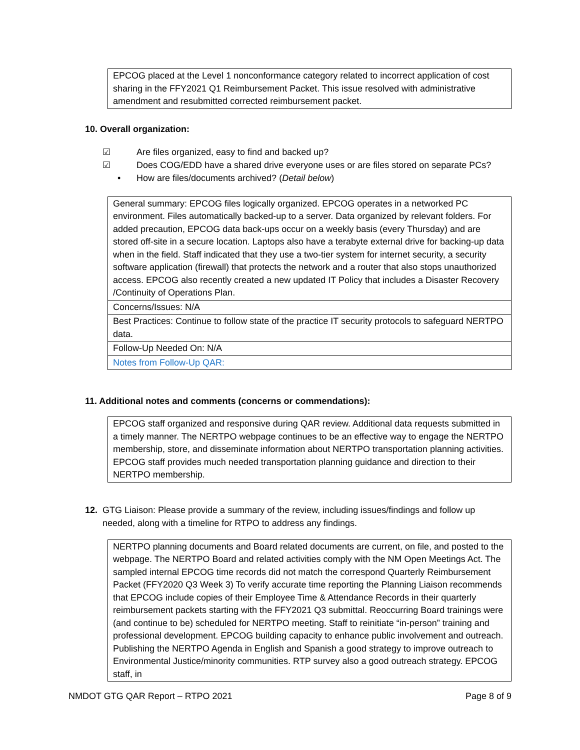| EPCOG placed at the Level 1 nonconformance category related to incorrect application of cost sharing in the FFY2021 Q1 Reimbursement Packet. This issue resolved with administrative amendment and resubmitted corrected reimbursement packet. |
10. Overall organization:
☑ Are files organized, easy to find and backed up?
☑ Does COG/EDD have a shared drive everyone uses or are files stored on separate PCs?
• How are files/documents archived? (Detail below)
| General summary: EPCOG files logically organized. EPCOG operates in a networked PC environment. Files automatically backed-up to a server. Data organized by relevant folders. For added precaution, EPCOG data back-ups occur on a weekly basis (every Thursday) and are stored off-site in a secure location. Laptops also have a terabyte external drive for backing-up data when in the field. Staff indicated that they use a two-tier system for internet security, a security software application (firewall) that protects the network and a router that also stops unauthorized access. EPCOG also recently created a new updated IT Policy that includes a Disaster Recovery /Continuity of Operations Plan. |
| Concerns/Issues: N/A |
| Best Practices: Continue to follow state of the practice IT security protocols to safeguard NERTPO data. |
| Follow-Up Needed On: N/A |
| Notes from Follow-Up QAR: |
11. Additional notes and comments (concerns or commendations):
| EPCOG staff organized and responsive during QAR review. Additional data requests submitted in a timely manner. The NERTPO webpage continues to be an effective way to engage the NERTPO membership, store, and disseminate information about NERTPO transportation planning activities. EPCOG staff provides much needed transportation planning guidance and direction to their NERTPO membership. |
12. GTG Liaison: Please provide a summary of the review, including issues/findings and follow up needed, along with a timeline for RTPO to address any findings.
| NERTPO planning documents and Board related documents are current, on file, and posted to the webpage. The NERTPO Board and related activities comply with the NM Open Meetings Act. The sampled internal EPCOG time records did not match the correspond Quarterly Reimbursement Packet (FFY2020 Q3 Week 3) To verify accurate time reporting the Planning Liaison recommends that EPCOG include copies of their Employee Time & Attendance Records in their quarterly reimbursement packets starting with the FFY2021 Q3 submittal. Reoccurring Board trainings were (and continue to be) scheduled for NERTPO meeting. Staff to reinitiate “in-person” training and professional development. EPCOG building capacity to enhance public involvement and outreach. Publishing the NERTPO Agenda in English and Spanish a good strategy to improve outreach to Environmental Justice/minority communities. RTP survey also a good outreach strategy. EPCOG staff, in |
NMDOT GTG QAR Report – RTPO 2021 Page 8 of 9